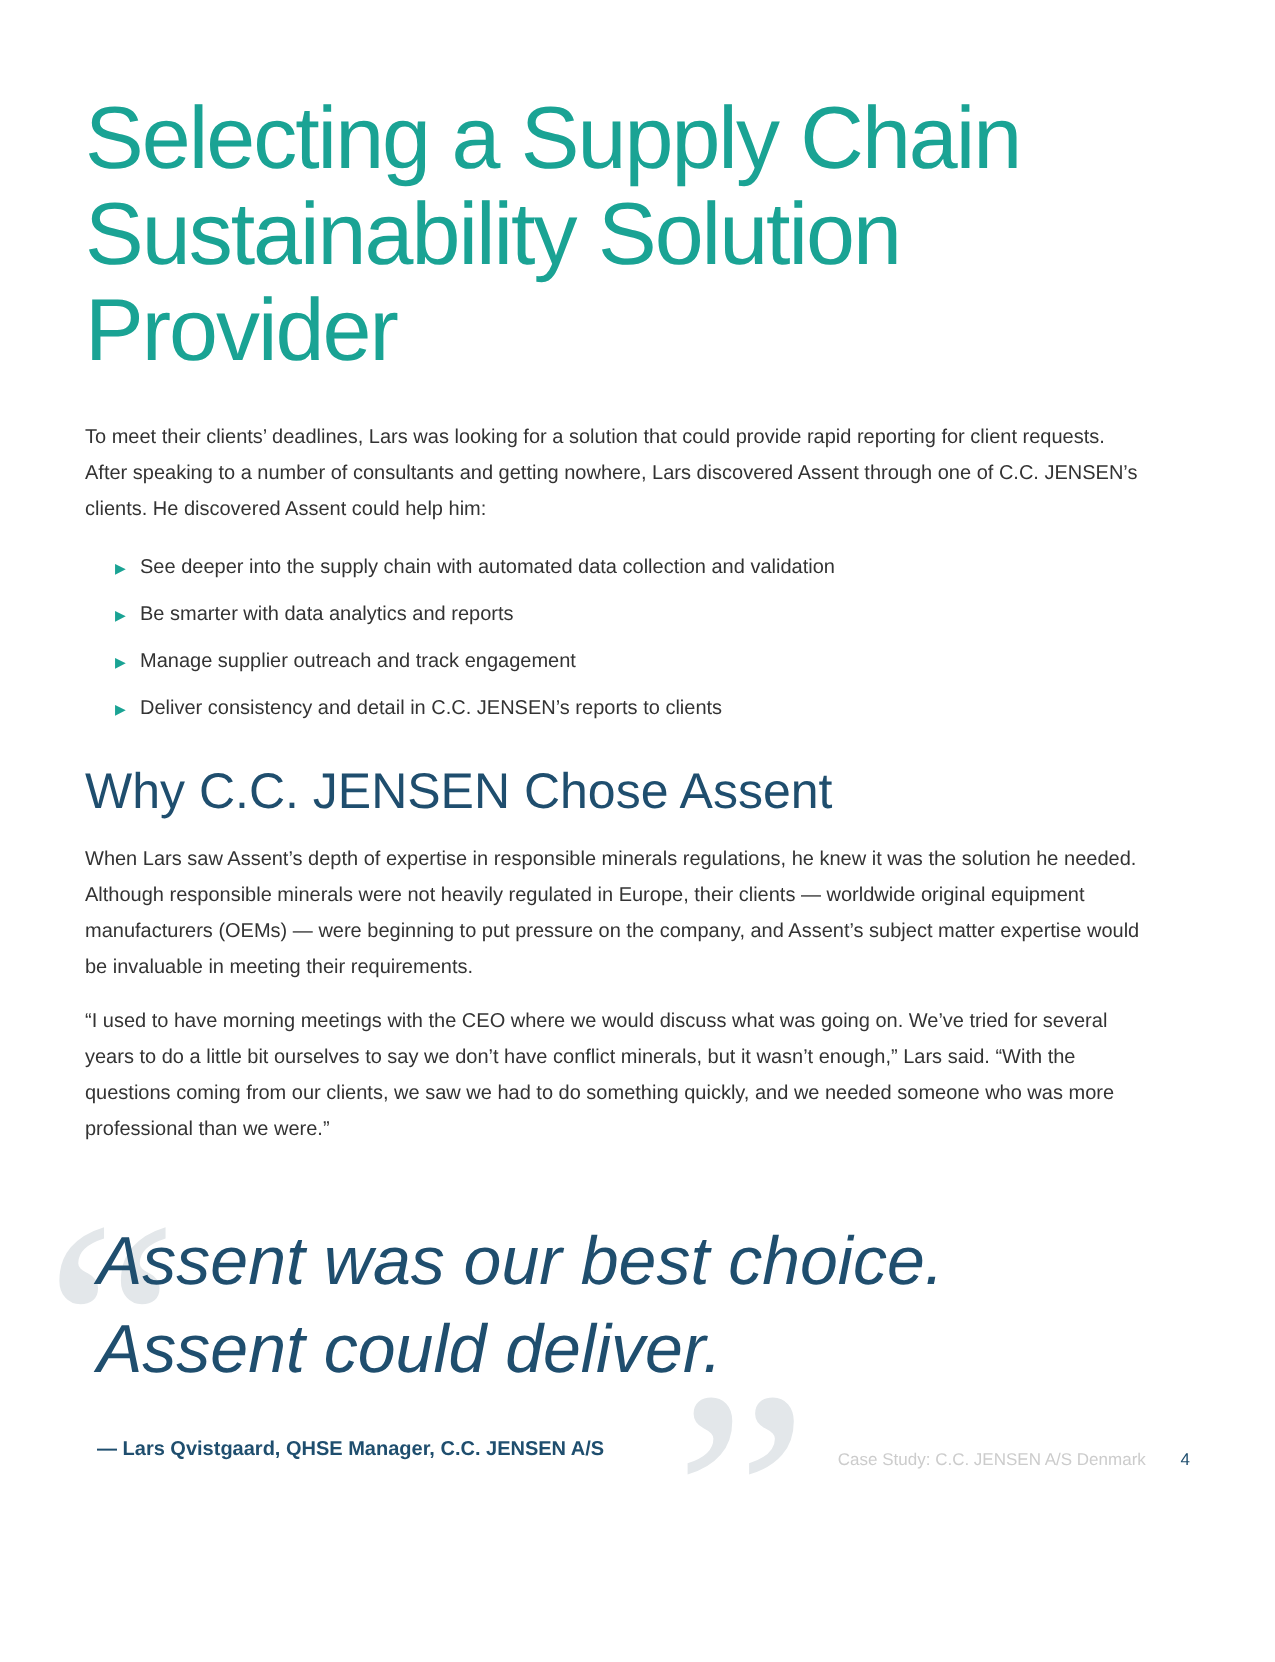Selecting a Supply Chain Sustainability Solution Provider
To meet their clients’ deadlines, Lars was looking for a solution that could provide rapid reporting for client requests. After speaking to a number of consultants and getting nowhere, Lars discovered Assent through one of C.C. JENSEN’s clients. He discovered Assent could help him:
▶ See deeper into the supply chain with automated data collection and validation
▶ Be smarter with data analytics and reports
▶ Manage supplier outreach and track engagement
▶ Deliver consistency and detail in C.C. JENSEN’s reports to clients
Why C.C. JENSEN Chose Assent
When Lars saw Assent’s depth of expertise in responsible minerals regulations, he knew it was the solution he needed. Although responsible minerals were not heavily regulated in Europe, their clients — worldwide original equipment manufacturers (OEMs) — were beginning to put pressure on the company, and Assent’s subject matter expertise would be invaluable in meeting their requirements.
“I used to have morning meetings with the CEO where we would discuss what was going on. We’ve tried for several years to do a little bit ourselves to say we don’t have conflict minerals, but it wasn’t enough,” Lars said. “With the questions coming from our clients, we saw we had to do something quickly, and we needed someone who was more professional than we were.”
“ ”
Assent was our best choice.
Assent could deliver.
— Lars Qvistgaard, QHSE Manager, C.C. JENSEN A/S
Case Study: C.C. JENSEN A/S Denmark 4